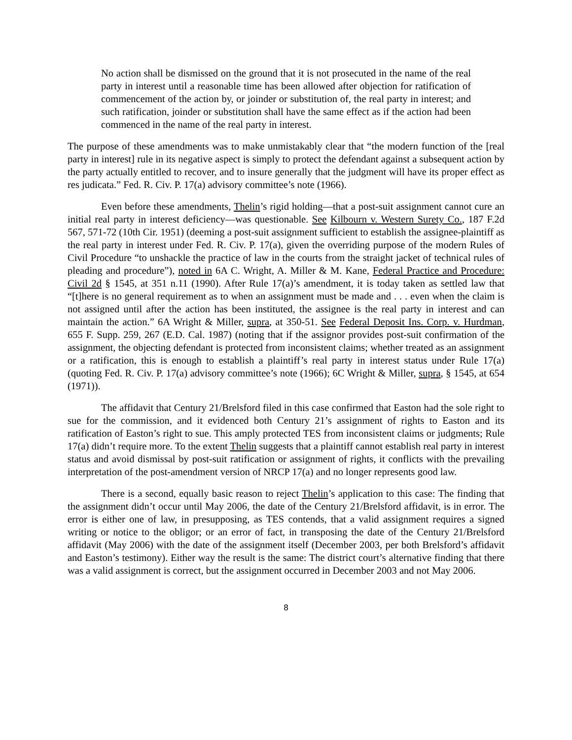No action shall be dismissed on the ground that it is not prosecuted in the name of the real party in interest until a reasonable time has been allowed after objection for ratification of commencement of the action by, or joinder or substitution of, the real party in interest; and such ratification, joinder or substitution shall have the same effect as if the action had been commenced in the name of the real party in interest.
The purpose of these amendments was to make unmistakably clear that “the modern function of the [real party in interest] rule in its negative aspect is simply to protect the defendant against a subsequent action by the party actually entitled to recover, and to insure generally that the judgment will have its proper effect as res judicata.” Fed. R. Civ. P. 17(a) advisory committee’s note (1966).
Even before these amendments, Thelin’s rigid holding—that a post-suit assignment cannot cure an initial real party in interest deficiency—was questionable. See Kilbourn v. Western Surety Co., 187 F.2d 567, 571-72 (10th Cir. 1951) (deeming a post-suit assignment sufficient to establish the assignee-plaintiff as the real party in interest under Fed. R. Civ. P. 17(a), given the overriding purpose of the modern Rules of Civil Procedure “to unshackle the practice of law in the courts from the straight jacket of technical rules of pleading and procedure”), noted in 6A C. Wright, A. Miller & M. Kane, Federal Practice and Procedure: Civil 2d § 1545, at 351 n.11 (1990). After Rule 17(a)’s amendment, it is today taken as settled law that “[t]here is no general requirement as to when an assignment must be made and . . . even when the claim is not assigned until after the action has been instituted, the assignee is the real party in interest and can maintain the action.” 6A Wright & Miller, supra, at 350-51. See Federal Deposit Ins. Corp. v. Hurdman, 655 F. Supp. 259, 267 (E.D. Cal. 1987) (noting that if the assignor provides post-suit confirmation of the assignment, the objecting defendant is protected from inconsistent claims; whether treated as an assignment or a ratification, this is enough to establish a plaintiff’s real party in interest status under Rule 17(a) (quoting Fed. R. Civ. P. 17(a) advisory committee’s note (1966); 6C Wright & Miller, supra, § 1545, at 654 (1971)).
The affidavit that Century 21/Brelsford filed in this case confirmed that Easton had the sole right to sue for the commission, and it evidenced both Century 21’s assignment of rights to Easton and its ratification of Easton’s right to sue. This amply protected TES from inconsistent claims or judgments; Rule 17(a) didn’t require more. To the extent Thelin suggests that a plaintiff cannot establish real party in interest status and avoid dismissal by post-suit ratification or assignment of rights, it conflicts with the prevailing interpretation of the post-amendment version of NRCP 17(a) and no longer represents good law.
There is a second, equally basic reason to reject Thelin’s application to this case: The finding that the assignment didn’t occur until May 2006, the date of the Century 21/Brelsford affidavit, is in error. The error is either one of law, in presupposing, as TES contends, that a valid assignment requires a signed writing or notice to the obligor; or an error of fact, in transposing the date of the Century 21/Brelsford affidavit (May 2006) with the date of the assignment itself (December 2003, per both Brelsford’s affidavit and Easton’s testimony). Either way the result is the same: The district court’s alternative finding that there was a valid assignment is correct, but the assignment occurred in December 2003 and not May 2006.
8